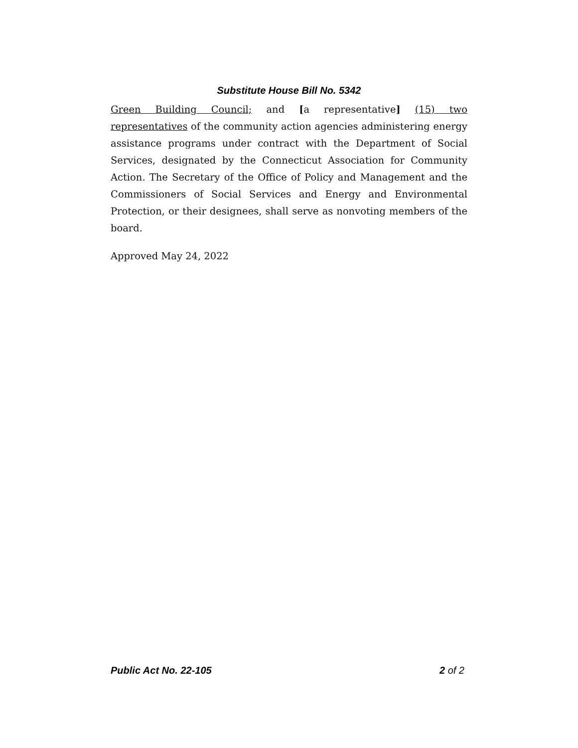Substitute House Bill No. 5342
Green Building Council; and [a representative] (15) two representatives of the community action agencies administering energy assistance programs under contract with the Department of Social Services, designated by the Connecticut Association for Community Action. The Secretary of the Office of Policy and Management and the Commissioners of Social Services and Energy and Environmental Protection, or their designees, shall serve as nonvoting members of the board.
Approved May 24, 2022
Public Act No. 22-105 2 of 2